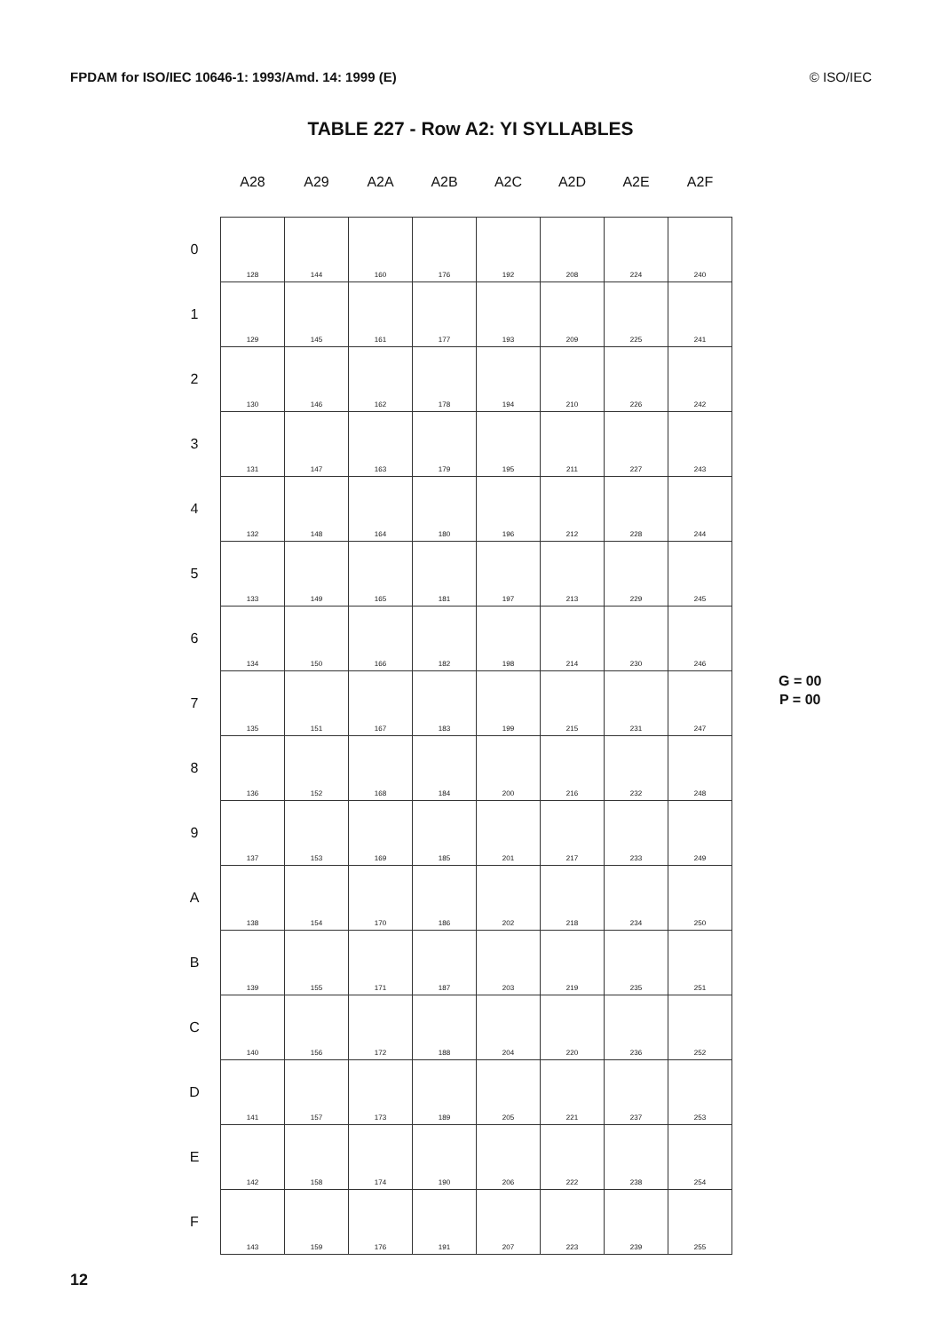FPDAM for ISO/IEC 10646-1: 1993/Amd. 14: 1999 (E) © ISO/IEC
TABLE 227 - Row A2: YI SYLLABLES
| | A28 | A29 | A2A | A2B | A2C | A2D | A2E | A2F |
| --- | --- | --- | --- | --- | --- | --- | --- | --- |
| 0 | 128 | 144 | 160 | 176 | 192 | 208 | 224 | 240 |
| 1 | 129 | 145 | 161 | 177 | 193 | 209 | 225 | 241 |
| 2 | 130 | 146 | 162 | 178 | 194 | 210 | 226 | 242 |
| 3 | 131 | 147 | 163 | 179 | 195 | 211 | 227 | 243 |
| 4 | 132 | 148 | 164 | 180 | 196 | 212 | 228 | 244 |
| 5 | 133 | 149 | 165 | 181 | 197 | 213 | 229 | 245 |
| 6 | 134 | 150 | 166 | 182 | 198 | 214 | 230 | 246 |
| 7 | 135 | 151 | 167 | 183 | 199 | 215 | 231 | 247 |
| 8 | 136 | 152 | 168 | 184 | 200 | 216 | 232 | 248 |
| 9 | 137 | 153 | 169 | 185 | 201 | 217 | 233 | 249 |
| A | 138 | 154 | 170 | 186 | 202 | 218 | 234 | 250 |
| B | 139 | 155 | 171 | 187 | 203 | 219 | 235 | 251 |
| C | 140 | 156 | 172 | 188 | 204 | 220 | 236 | 252 |
| D | 141 | 157 | 173 | 189 | 205 | 221 | 237 | 253 |
| E | 142 | 158 | 174 | 190 | 206 | 222 | 238 | 254 |
| F | 143 | 159 | 176 | 191 | 207 | 223 | 239 | 255 |
G = 00
P = 00
12